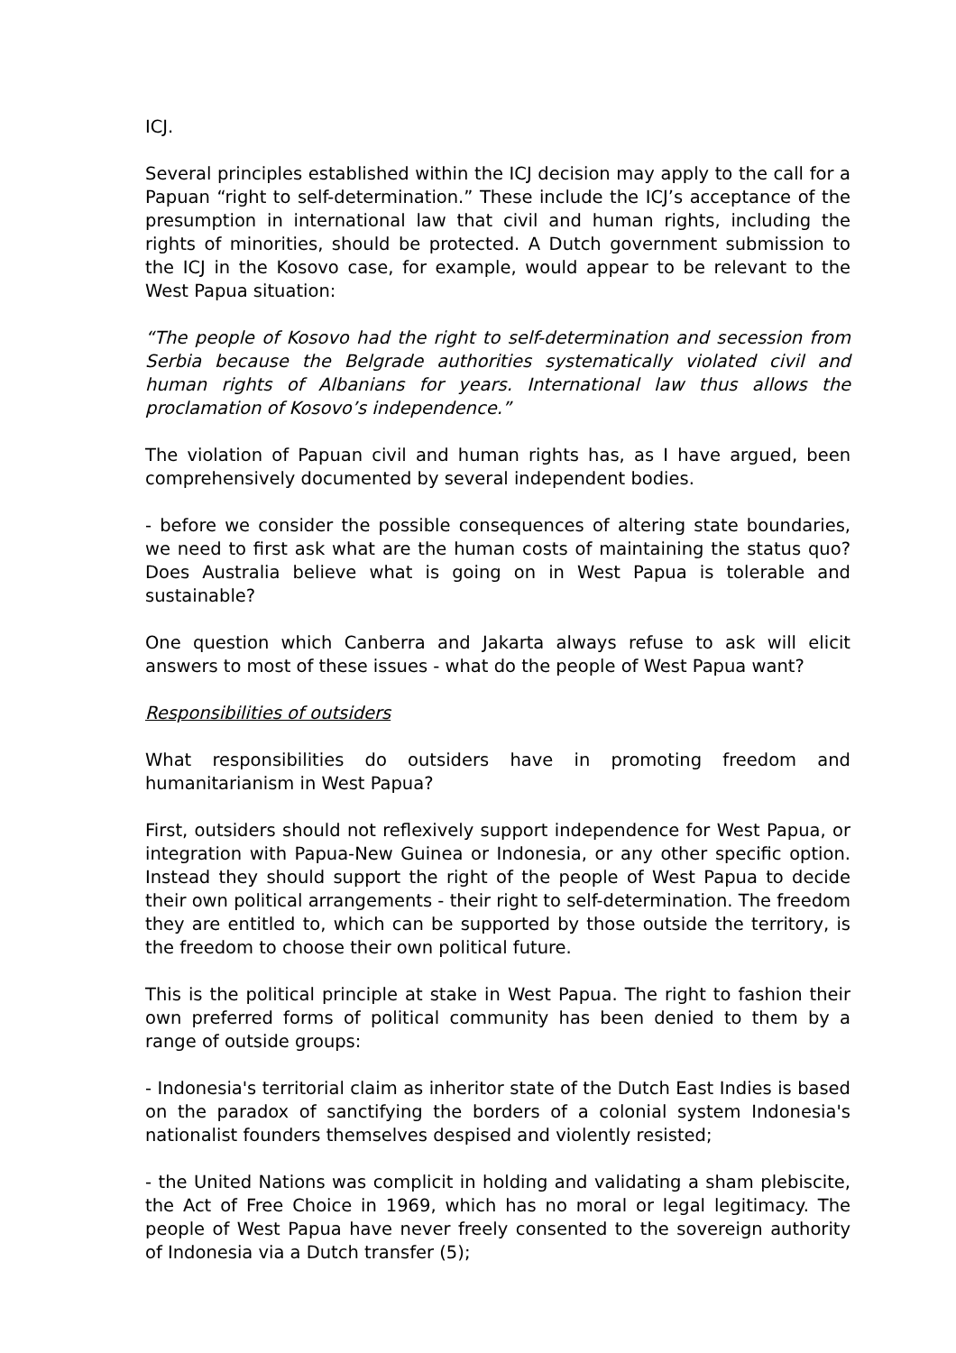ICJ.
Several principles established within the ICJ decision may apply to the call for a Papuan “right to self-determination.” These include the ICJ’s acceptance of the presumption in international law that civil and human rights, including the rights of minorities, should be protected. A Dutch government submission to the ICJ in the Kosovo case, for example, would appear to be relevant to the West Papua situation:
“The people of Kosovo had the right to self-determination and secession from Serbia because the Belgrade authorities systematically violated civil and human rights of Albanians for years. International law thus allows the proclamation of Kosovo’s independence.”
The violation of Papuan civil and human rights has, as I have argued, been comprehensively documented by several independent bodies.
- before we consider the possible consequences of altering state boundaries, we need to first ask what are the human costs of maintaining the status quo? Does Australia believe what is going on in West Papua is tolerable and sustainable?
One question which Canberra and Jakarta always refuse to ask will elicit answers to most of these issues - what do the people of West Papua want?
Responsibilities of outsiders
What responsibilities do outsiders have in promoting freedom and humanitarianism in West Papua?
First, outsiders should not reflexively support independence for West Papua, or integration with Papua-New Guinea or Indonesia, or any other specific option. Instead they should support the right of the people of West Papua to decide their own political arrangements - their right to self-determination. The freedom they are entitled to, which can be supported by those outside the territory, is the freedom to choose their own political future.
This is the political principle at stake in West Papua. The right to fashion their own preferred forms of political community has been denied to them by a range of outside groups:
- Indonesia's territorial claim as inheritor state of the Dutch East Indies is based on the paradox of sanctifying the borders of a colonial system Indonesia's nationalist founders themselves despised and violently resisted;
- the United Nations was complicit in holding and validating a sham plebiscite, the Act of Free Choice in 1969, which has no moral or legal legitimacy. The people of West Papua have never freely consented to the sovereign authority of Indonesia via a Dutch transfer (5);